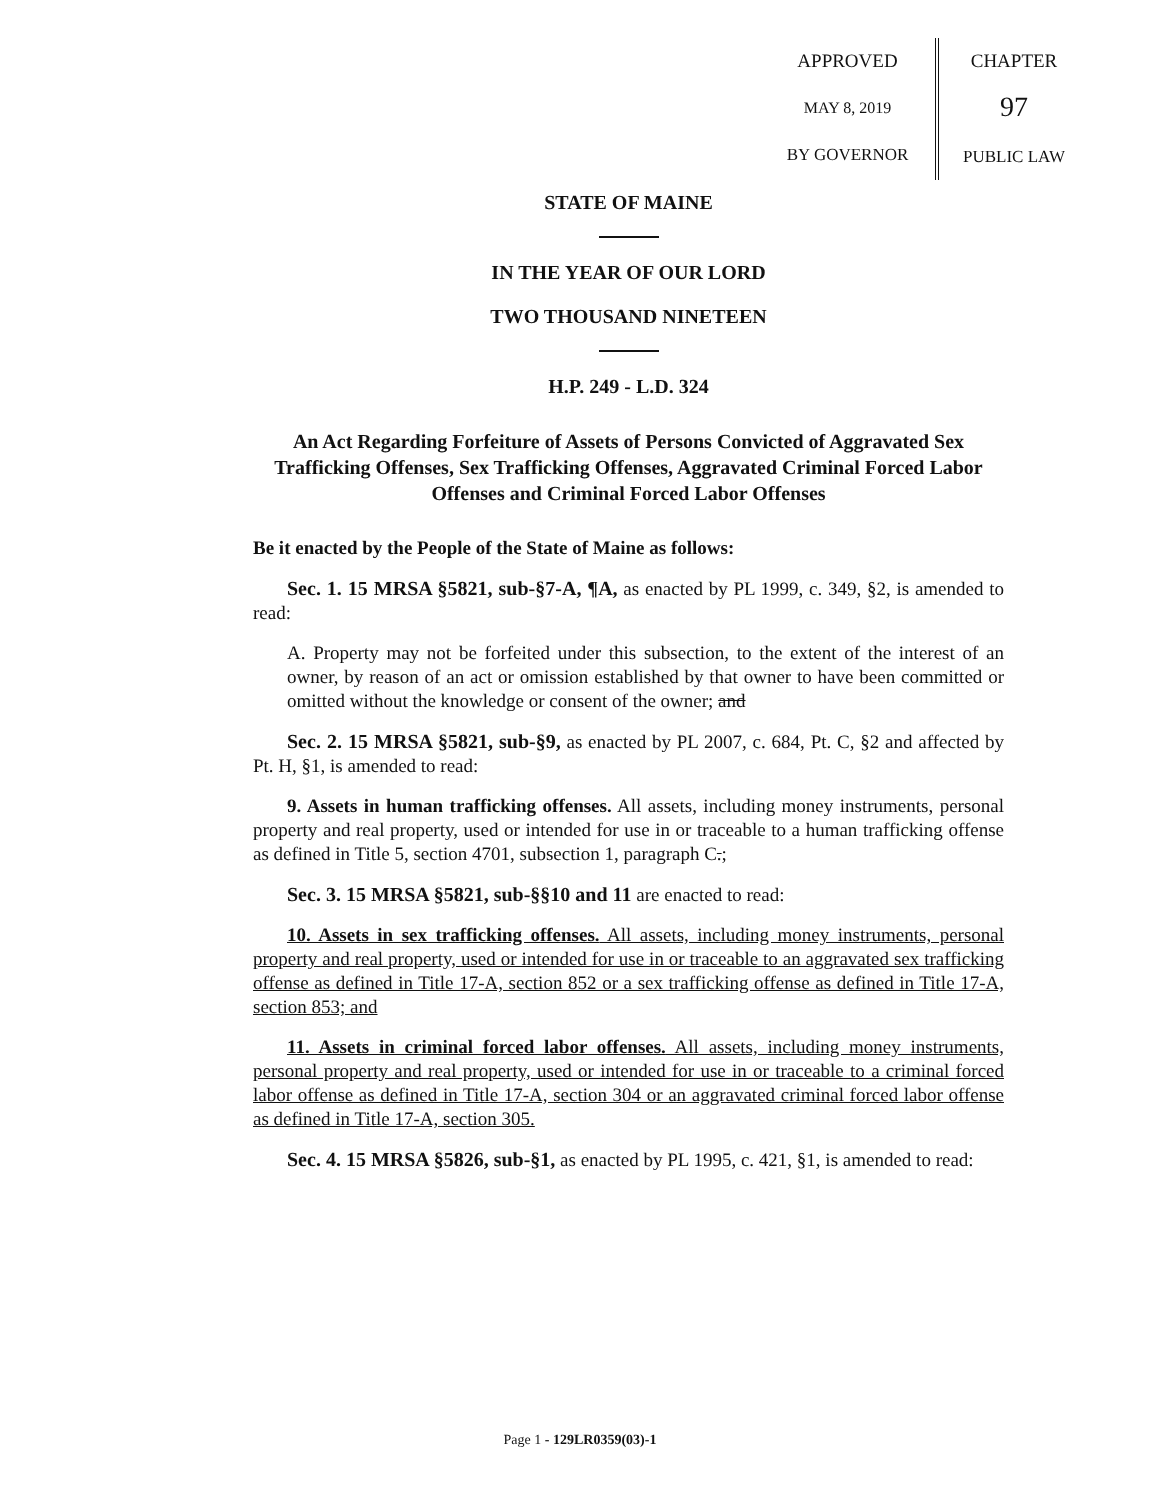APPROVED
MAY 8, 2019
BY GOVERNOR
CHAPTER
97
PUBLIC LAW
STATE OF MAINE
IN THE YEAR OF OUR LORD
TWO THOUSAND NINETEEN
H.P. 249 - L.D. 324
An Act Regarding Forfeiture of Assets of Persons Convicted of Aggravated Sex Trafficking Offenses, Sex Trafficking Offenses, Aggravated Criminal Forced Labor Offenses and Criminal Forced Labor Offenses
Be it enacted by the People of the State of Maine as follows:
Sec. 1. 15 MRSA §5821, sub-§7-A, ¶A, as enacted by PL 1999, c. 349, §2, is amended to read:
A. Property may not be forfeited under this subsection, to the extent of the interest of an owner, by reason of an act or omission established by that owner to have been committed or omitted without the knowledge or consent of the owner; and
Sec. 2. 15 MRSA §5821, sub-§9, as enacted by PL 2007, c. 684, Pt. C, §2 and affected by Pt. H, §1, is amended to read:
9. Assets in human trafficking offenses. All assets, including money instruments, personal property and real property, used or intended for use in or traceable to a human trafficking offense as defined in Title 5, section 4701, subsection 1, paragraph C.;
Sec. 3. 15 MRSA §5821, sub-§§10 and 11 are enacted to read:
10. Assets in sex trafficking offenses. All assets, including money instruments, personal property and real property, used or intended for use in or traceable to an aggravated sex trafficking offense as defined in Title 17-A, section 852 or a sex trafficking offense as defined in Title 17-A, section 853; and
11. Assets in criminal forced labor offenses. All assets, including money instruments, personal property and real property, used or intended for use in or traceable to a criminal forced labor offense as defined in Title 17-A, section 304 or an aggravated criminal forced labor offense as defined in Title 17-A, section 305.
Sec. 4. 15 MRSA §5826, sub-§1, as enacted by PL 1995, c. 421, §1, is amended to read:
Page 1 - 129LR0359(03)-1